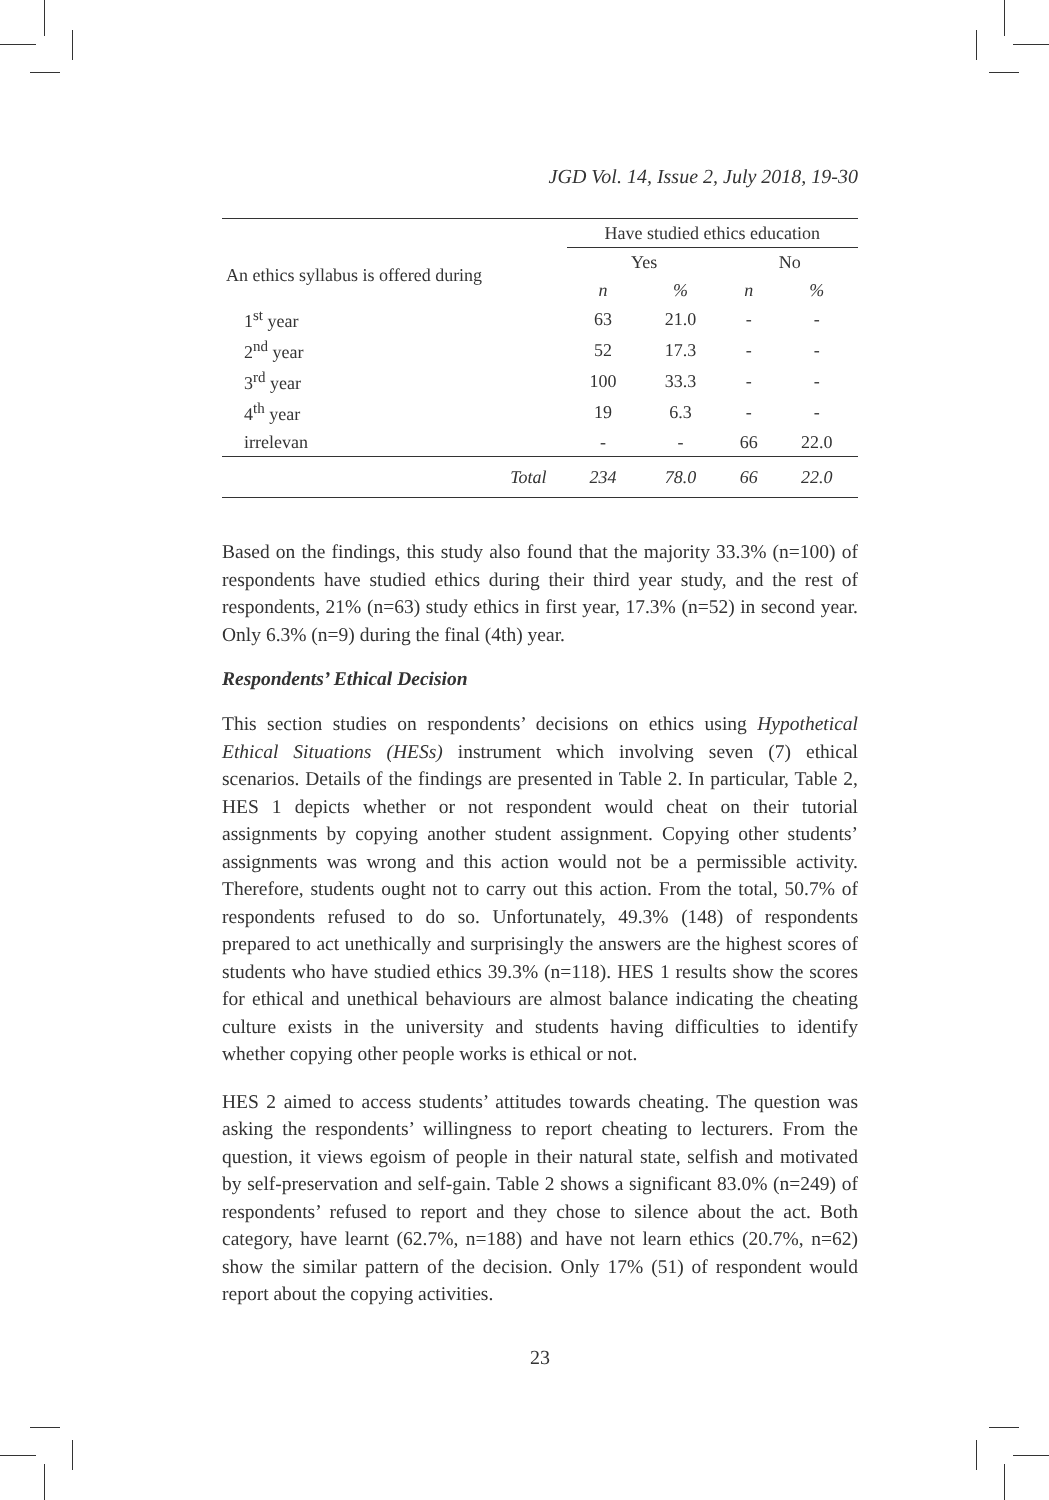JGD Vol. 14, Issue 2, July 2018, 19-30
| | Have studied ethics education | | | |
| --- | --- | --- | --- | --- |
| An ethics syllabus is offered during | Yes | | No | |
| | n | % | n | % |
| 1<sup>st</sup> year | 63 | 21.0 | - | - |
| 2<sup>nd</sup> year | 52 | 17.3 | - | - |
| 3<sup>rd</sup> year | 100 | 33.3 | - | - |
| 4<sup>th</sup> year | 19 | 6.3 | - | - |
| irrelevan | - | - | 66 | 22.0 |
| Total | 234 | 78.0 | 66 | 22.0 |
Based on the findings, this study also found that the majority 33.3% (n=100) of respondents have studied ethics during their third year study, and the rest of respondents, 21% (n=63) study ethics in first year, 17.3% (n=52) in second year. Only 6.3% (n=9) during the final (4th) year.
Respondents’ Ethical Decision
This section studies on respondents’ decisions on ethics using Hypothetical Ethical Situations (HESs) instrument which involving seven (7) ethical scenarios. Details of the findings are presented in Table 2. In particular, Table 2, HES 1 depicts whether or not respondent would cheat on their tutorial assignments by copying another student assignment. Copying other students’ assignments was wrong and this action would not be a permissible activity. Therefore, students ought not to carry out this action. From the total, 50.7% of respondents refused to do so. Unfortunately, 49.3% (148) of respondents prepared to act unethically and surprisingly the answers are the highest scores of students who have studied ethics 39.3% (n=118). HES 1 results show the scores for ethical and unethical behaviours are almost balance indicating the cheating culture exists in the university and students having difficulties to identify whether copying other people works is ethical or not.
HES 2 aimed to access students’ attitudes towards cheating. The question was asking the respondents’ willingness to report cheating to lecturers. From the question, it views egoism of people in their natural state, selfish and motivated by self-preservation and self-gain. Table 2 shows a significant 83.0% (n=249) of respondents’ refused to report and they chose to silence about the act. Both category, have learnt (62.7%, n=188) and have not learn ethics (20.7%, n=62) show the similar pattern of the decision. Only 17% (51) of respondent would report about the copying activities.
23